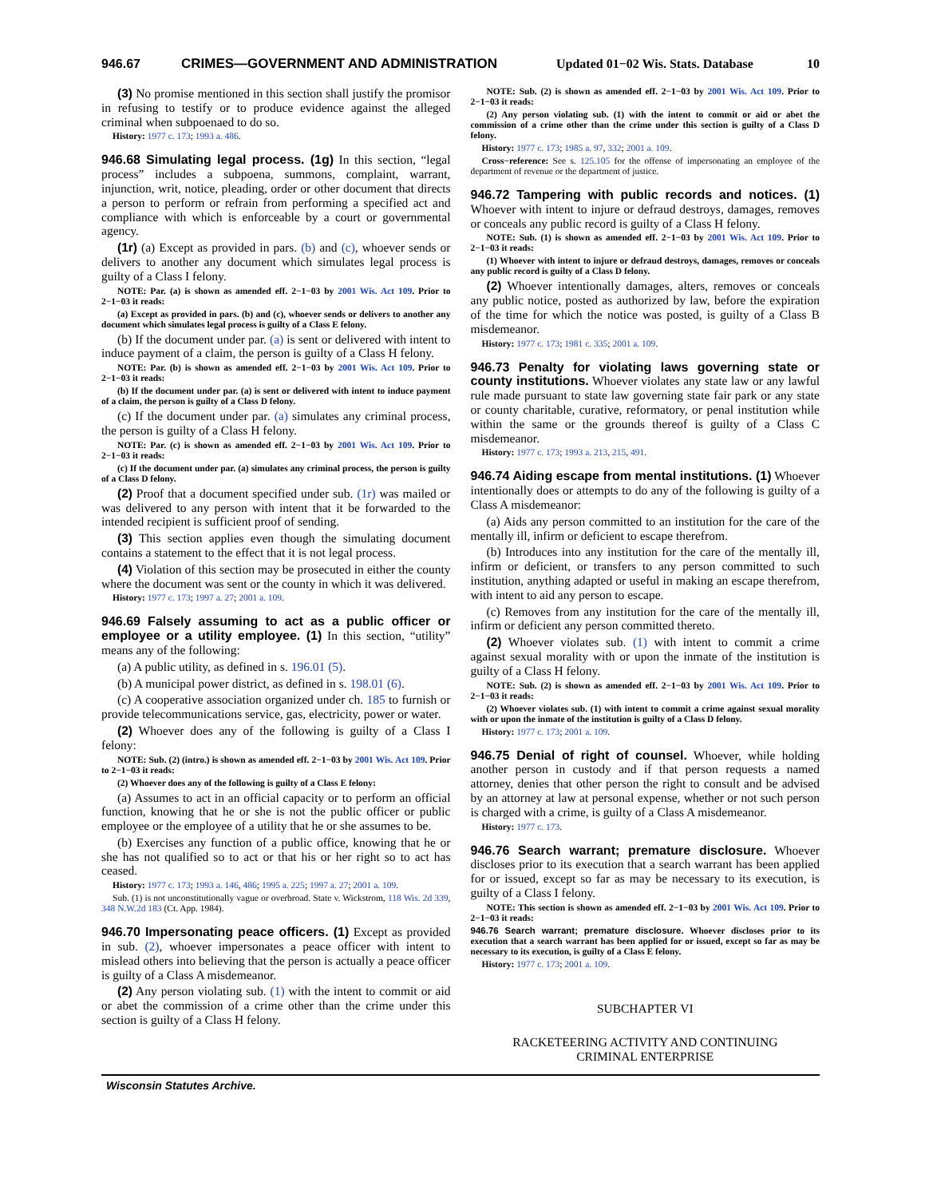946.67 CRIMES—GOVERNMENT AND ADMINISTRATION Updated 01−02 Wis. Stats. Database 10
(3) No promise mentioned in this section shall justify the promisor in refusing to testify or to produce evidence against the alleged criminal when subpoenaed to do so.
History: 1977 c. 173; 1993 a. 486.
946.68 Simulating legal process. (1g)
In this section, “legal process” includes a subpoena, summons, complaint, warrant, injunction, writ, notice, pleading, order or other document that directs a person to perform or refrain from performing a specified act and compliance with which is enforceable by a court or governmental agency.
(1r) (a) Except as provided in pars. (b) and (c), whoever sends or delivers to another any document which simulates legal process is guilty of a Class I felony.
NOTE: Par. (a) is shown as amended eff. 2−1−03 by 2001 Wis. Act 109. Prior to 2−1−03 it reads:
(a) Except as provided in pars. (b) and (c), whoever sends or delivers to another any document which simulates legal process is guilty of a Class E felony.
(b) If the document under par. (a) is sent or delivered with intent to induce payment of a claim, the person is guilty of a Class H felony.
NOTE: Par. (b) is shown as amended eff. 2−1−03 by 2001 Wis. Act 109. Prior to 2−1−03 it reads:
(b) If the document under par. (a) is sent or delivered with intent to induce payment of a claim, the person is guilty of a Class D felony.
(c) If the document under par. (a) simulates any criminal process, the person is guilty of a Class H felony.
NOTE: Par. (c) is shown as amended eff. 2−1−03 by 2001 Wis. Act 109. Prior to 2−1−03 it reads:
(c) If the document under par. (a) simulates any criminal process, the person is guilty of a Class D felony.
(2) Proof that a document specified under sub. (1r) was mailed or was delivered to any person with intent that it be forwarded to the intended recipient is sufficient proof of sending.
(3) This section applies even though the simulating document contains a statement to the effect that it is not legal process.
(4) Violation of this section may be prosecuted in either the county where the document was sent or the county in which it was delivered.
History: 1977 c. 173; 1997 a. 27; 2001 a. 109.
946.69 Falsely assuming to act as a public officer or employee or a utility employee. (1)
In this section, “utility” means any of the following:
(a) A public utility, as defined in s. 196.01 (5).
(b) A municipal power district, as defined in s. 198.01 (6).
(c) A cooperative association organized under ch. 185 to furnish or provide telecommunications service, gas, electricity, power or water.
(2) Whoever does any of the following is guilty of a Class I felony:
NOTE: Sub. (2) (intro.) is shown as amended eff. 2−1−03 by 2001 Wis. Act 109. Prior to 2−1−03 it reads:
(2) Whoever does any of the following is guilty of a Class E felony:
(a) Assumes to act in an official capacity or to perform an official function, knowing that he or she is not the public officer or public employee or the employee of a utility that he or she assumes to be.
(b) Exercises any function of a public office, knowing that he or she has not qualified so to act or that his or her right so to act has ceased.
History: 1977 c. 173; 1993 a. 146, 486; 1995 a. 225; 1997 a. 27; 2001 a. 109.
Sub. (1) is not unconstitutionally vague or overbroad. State v. Wickstrom, 118 Wis. 2d 339, 348 N.W.2d 183 (Ct. App. 1984).
946.70 Impersonating peace officers. (1)
Except as provided in sub. (2), whoever impersonates a peace officer with intent to mislead others into believing that the person is actually a peace officer is guilty of a Class A misdemeanor.
(2) Any person violating sub. (1) with the intent to commit or aid or abet the commission of a crime other than the crime under this section is guilty of a Class H felony.
NOTE: Sub. (2) is shown as amended eff. 2−1−03 by 2001 Wis. Act 109. Prior to 2−1−03 it reads:
(2) Any person violating sub. (1) with the intent to commit or aid or abet the commission of a crime other than the crime under this section is guilty of a Class D felony.
History: 1977 c. 173; 1985 a. 97, 332; 2001 a. 109.
Cross−reference: See s. 125.105 for the offense of impersonating an employee of the department of revenue or the department of justice.
946.72 Tampering with public records and notices. (1)
Whoever with intent to injure or defraud destroys, damages, removes or conceals any public record is guilty of a Class H felony.
NOTE: Sub. (1) is shown as amended eff. 2−1−03 by 2001 Wis. Act 109. Prior to 2−1−03 it reads:
(1) Whoever with intent to injure or defraud destroys, damages, removes or conceals any public record is guilty of a Class D felony.
(2) Whoever intentionally damages, alters, removes or conceals any public notice, posted as authorized by law, before the expiration of the time for which the notice was posted, is guilty of a Class B misdemeanor.
History: 1977 c. 173; 1981 c. 335; 2001 a. 109.
946.73 Penalty for violating laws governing state or county institutions.
Whoever violates any state law or any lawful rule made pursuant to state law governing state fair park or any state or county charitable, curative, reformatory, or penal institution while within the same or the grounds thereof is guilty of a Class C misdemeanor.
History: 1977 c. 173; 1993 a. 213, 215, 491.
946.74 Aiding escape from mental institutions. (1)
Whoever intentionally does or attempts to do any of the following is guilty of a Class A misdemeanor:
(a) Aids any person committed to an institution for the care of the mentally ill, infirm or deficient to escape therefrom.
(b) Introduces into any institution for the care of the mentally ill, infirm or deficient, or transfers to any person committed to such institution, anything adapted or useful in making an escape therefrom, with intent to aid any person to escape.
(c) Removes from any institution for the care of the mentally ill, infirm or deficient any person committed thereto.
(2) Whoever violates sub. (1) with intent to commit a crime against sexual morality with or upon the inmate of the institution is guilty of a Class H felony.
NOTE: Sub. (2) is shown as amended eff. 2−1−03 by 2001 Wis. Act 109. Prior to 2−1−03 it reads:
(2) Whoever violates sub. (1) with intent to commit a crime against sexual morality with or upon the inmate of the institution is guilty of a Class D felony.
History: 1977 c. 173; 2001 a. 109.
946.75 Denial of right of counsel.
Whoever, while holding another person in custody and if that person requests a named attorney, denies that other person the right to consult and be advised by an attorney at law at personal expense, whether or not such person is charged with a crime, is guilty of a Class A misdemeanor.
History: 1977 c. 173.
946.76 Search warrant; premature disclosure.
Whoever discloses prior to its execution that a search warrant has been applied for or issued, except so far as may be necessary to its execution, is guilty of a Class I felony.
NOTE: This section is shown as amended eff. 2−1−03 by 2001 Wis. Act 109. Prior to 2−1−03 it reads:
946.76 Search warrant; premature disclosure. Whoever discloses prior to its execution that a search warrant has been applied for or issued, except so far as may be necessary to its execution, is guilty of a Class E felony.
History: 1977 c. 173; 2001 a. 109.
SUBCHAPTER VI
RACKETEERING ACTIVITY AND CONTINUING
CRIMINAL ENTERPRISE
Wisconsin Statutes Archive.